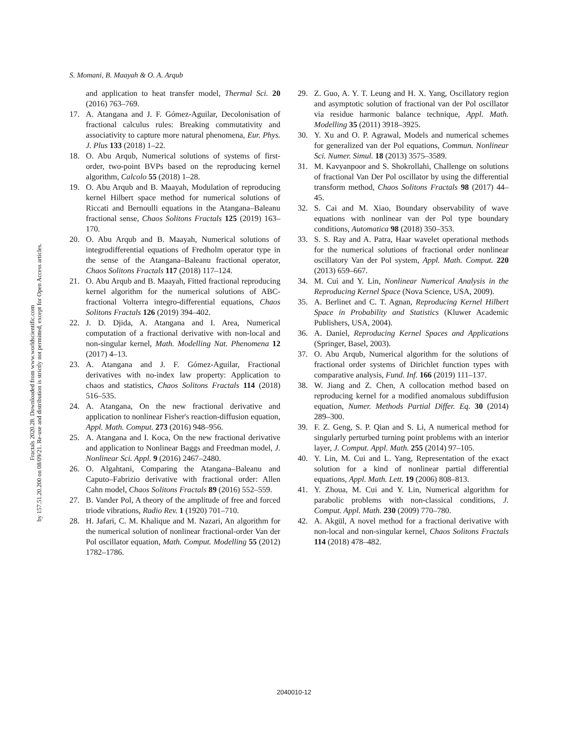Fractals 2020.28. Downloaded from www.worldscientific.com
by 157.51.20.200 on 08/09/21. Re-use and distribution is strictly not permitted, except for Open Access articles.
S. Momani, B. Maayah & O. A. Arqub
and application to heat transfer model, Thermal Sci. 20 (2016) 763–769.
17. A. Atangana and J. F. Gómez-Aguilar, Decolonisation of fractional calculus rules: Breaking commutativity and associativity to capture more natural phenomena, Eur. Phys. J. Plus 133 (2018) 1–22.
18. O. Abu Arqub, Numerical solutions of systems of first-order, two-point BVPs based on the reproducing kernel algorithm, Calcolo 55 (2018) 1–28.
19. O. Abu Arqub and B. Maayah, Modulation of reproducing kernel Hilbert space method for numerical solutions of Riccati and Bernoulli equations in the Atangana–Baleanu fractional sense, Chaos Solitons Fractals 125 (2019) 163–170.
20. O. Abu Arqub and B. Maayah, Numerical solutions of integrodifferential equations of Fredholm operator type in the sense of the Atangana–Baleanu fractional operator, Chaos Solitons Fractals 117 (2018) 117–124.
21. O. Abu Arqub and B. Maayah, Fitted fractional reproducing kernel algorithm for the numerical solutions of ABC-fractional Volterra integro-differential equations, Chaos Solitons Fractals 126 (2019) 394–402.
22. J. D. Djida, A. Atangana and I. Area, Numerical computation of a fractional derivative with non-local and non-singular kernel, Math. Modelling Nat. Phenomena 12 (2017) 4–13.
23. A. Atangana and J. F. Gómez-Aguilar, Fractional derivatives with no-index law property: Application to chaos and statistics, Chaos Solitons Fractals 114 (2018) 516–535.
24. A. Atangana, On the new fractional derivative and application to nonlinear Fisher's reaction-diffusion equation, Appl. Math. Comput. 273 (2016) 948–956.
25. A. Atangana and I. Koca, On the new fractional derivative and application to Nonlinear Baggs and Freedman model, J. Nonlinear Sci. Appl. 9 (2016) 2467–2480.
26. O. Algahtani, Comparing the Atangana–Baleanu and Caputo–Fabrizio derivative with fractional order: Allen Cahn model, Chaos Solitons Fractals 89 (2016) 552–559.
27. B. Vander Pol, A theory of the amplitude of free and forced triode vibrations, Radio Rev. 1 (1920) 701–710.
28. H. Jafari, C. M. Khalique and M. Nazari, An algorithm for the numerical solution of nonlinear fractional-order Van der Pol oscillator equation, Math. Comput. Modelling 55 (2012) 1782–1786.
29. Z. Guo, A. Y. T. Leung and H. X. Yang, Oscillatory region and asymptotic solution of fractional van der Pol oscillator via residue harmonic balance technique, Appl. Math. Modelling 35 (2011) 3918–3925.
30. Y. Xu and O. P. Agrawal, Models and numerical schemes for generalized van der Pol equations, Commun. Nonlinear Sci. Numer. Simul. 18 (2013) 3575–3589.
31. M. Kavyanpoor and S. Shokrollahi, Challenge on solutions of fractional Van Der Pol oscillator by using the differential transform method, Chaos Solitons Fractals 98 (2017) 44–45.
32. S. Cai and M. Xiao, Boundary observability of wave equations with nonlinear van der Pol type boundary conditions, Automatica 98 (2018) 350–353.
33. S. S. Ray and A. Patra, Haar wavelet operational methods for the numerical solutions of fractional order nonlinear oscillatory Van der Pol system, Appl. Math. Comput. 220 (2013) 659–667.
34. M. Cui and Y. Lin, Nonlinear Numerical Analysis in the Reproducing Kernel Space (Nova Science, USA, 2009).
35. A. Berlinet and C. T. Agnan, Reproducing Kernel Hilbert Space in Probability and Statistics (Kluwer Academic Publishers, USA, 2004).
36. A. Daniel, Reproducing Kernel Spaces and Applications (Springer, Basel, 2003).
37. O. Abu Arqub, Numerical algorithm for the solutions of fractional order systems of Dirichlet function types with comparative analysis, Fund. Inf. 166 (2019) 111–137.
38. W. Jiang and Z. Chen, A collocation method based on reproducing kernel for a modified anomalous subdiffusion equation, Numer. Methods Partial Differ. Eq. 30 (2014) 289–300.
39. F. Z. Geng, S. P. Qian and S. Li, A numerical method for singularly perturbed turning point problems with an interior layer, J. Comput. Appl. Math. 255 (2014) 97–105.
40. Y. Lin, M. Cui and L. Yang, Representation of the exact solution for a kind of nonlinear partial differential equations, Appl. Math. Lett. 19 (2006) 808–813.
41. Y. Zhoua, M. Cui and Y. Lin, Numerical algorithm for parabolic problems with non-classical conditions, J. Comput. Appl. Math. 230 (2009) 770–780.
42. A. Akgül, A novel method for a fractional derivative with non-local and non-singular kernel, Chaos Solitons Fractals 114 (2018) 478–482.
2040010-12